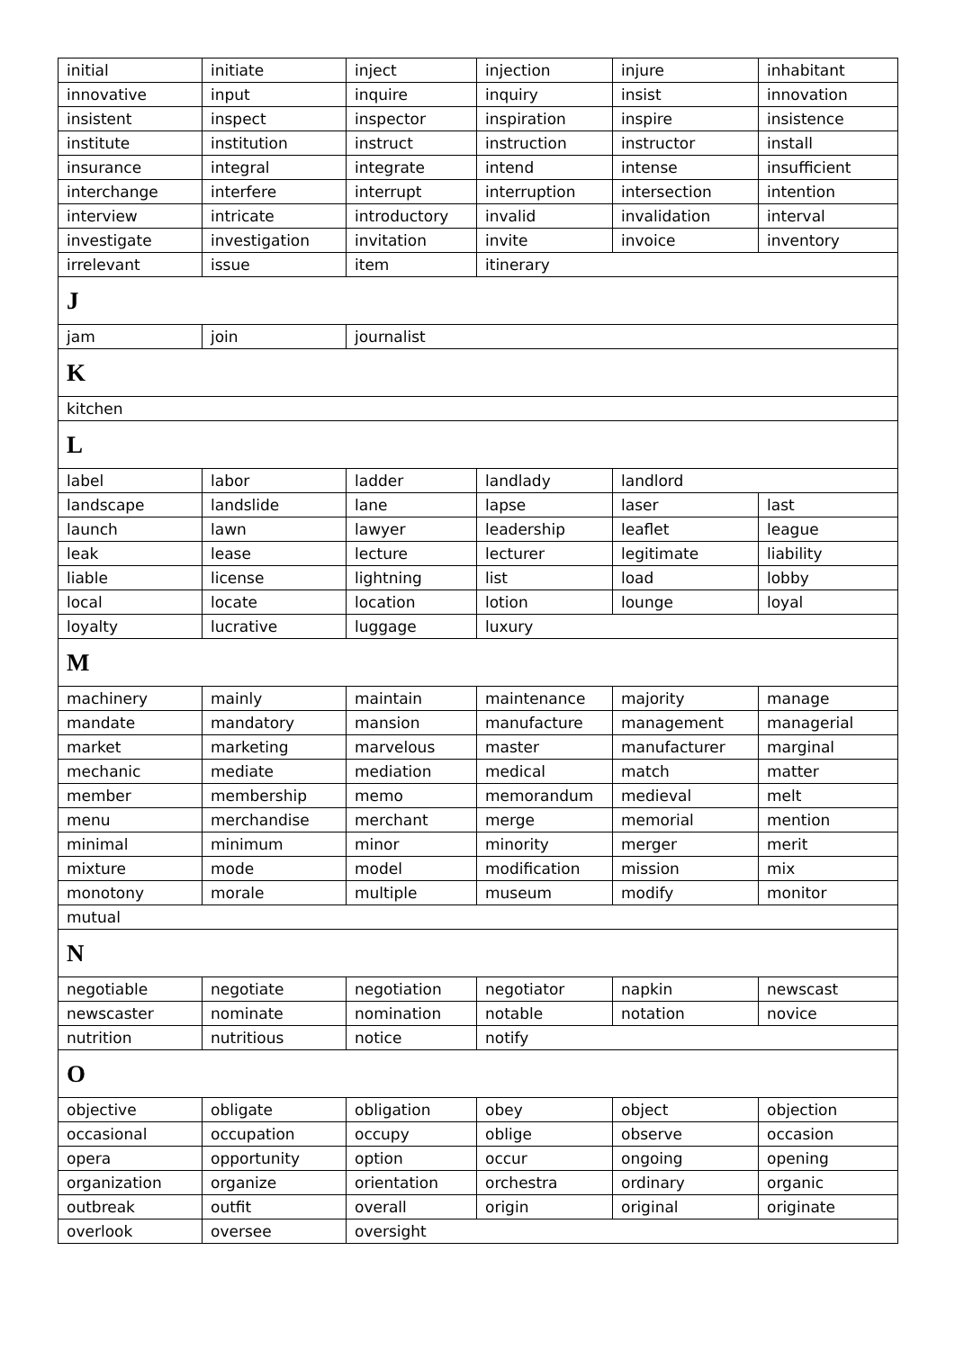| initial | initiate | inject | injection | injure | inhabitant |
| innovative | input | inquire | inquiry | insist | innovation |
| insistent | inspect | inspector | inspiration | inspire | insistence |
| institute | institution | instruct | instruction | instructor | install |
| insurance | integral | integrate | intend | intense | insufficient |
| interchange | interfere | interrupt | interruption | intersection | intention |
| interview | intricate | introductory | invalid | invalidation | interval |
| investigate | investigation | invitation | invite | invoice | inventory |
| irrelevant | issue | item | itinerary | | |
| J | | | | | |
| jam | join | journalist | | | |
| K | | | | | |
| kitchen | | | | | |
| L | | | | | |
| label | labor | ladder | landlady | landlord | |
| landscape | landslide | lane | lapse | laser | last |
| launch | lawn | lawyer | leadership | leaflet | league |
| leak | lease | lecture | lecturer | legitimate | liability |
| liable | license | lightning | list | load | lobby |
| local | locate | location | lotion | lounge | loyal |
| loyalty | lucrative | luggage | luxury | | |
| M | | | | | |
| machinery | mainly | maintain | maintenance | majority | manage |
| mandate | mandatory | mansion | manufacture | management | managerial |
| market | marketing | marvelous | master | manufacturer | marginal |
| mechanic | mediate | mediation | medical | match | matter |
| member | membership | memo | memorandum | medieval | melt |
| menu | merchandise | merchant | merge | memorial | mention |
| minimal | minimum | minor | minority | merger | merit |
| mixture | mode | model | modification | mission | mix |
| monotony | morale | multiple | museum | modify | monitor |
| mutual | | | | | |
| N | | | | | |
| negotiable | negotiate | negotiation | negotiator | napkin | newscast |
| newscaster | nominate | nomination | notable | notation | novice |
| nutrition | nutritious | notice | notify | | |
| O | | | | | |
| objective | obligate | obligation | obey | object | objection |
| occasional | occupation | occupy | oblige | observe | occasion |
| opera | opportunity | option | occur | ongoing | opening |
| organization | organize | orientation | orchestra | ordinary | organic |
| outbreak | outfit | overall | origin | original | originate |
| overlook | oversee | oversight | | | |